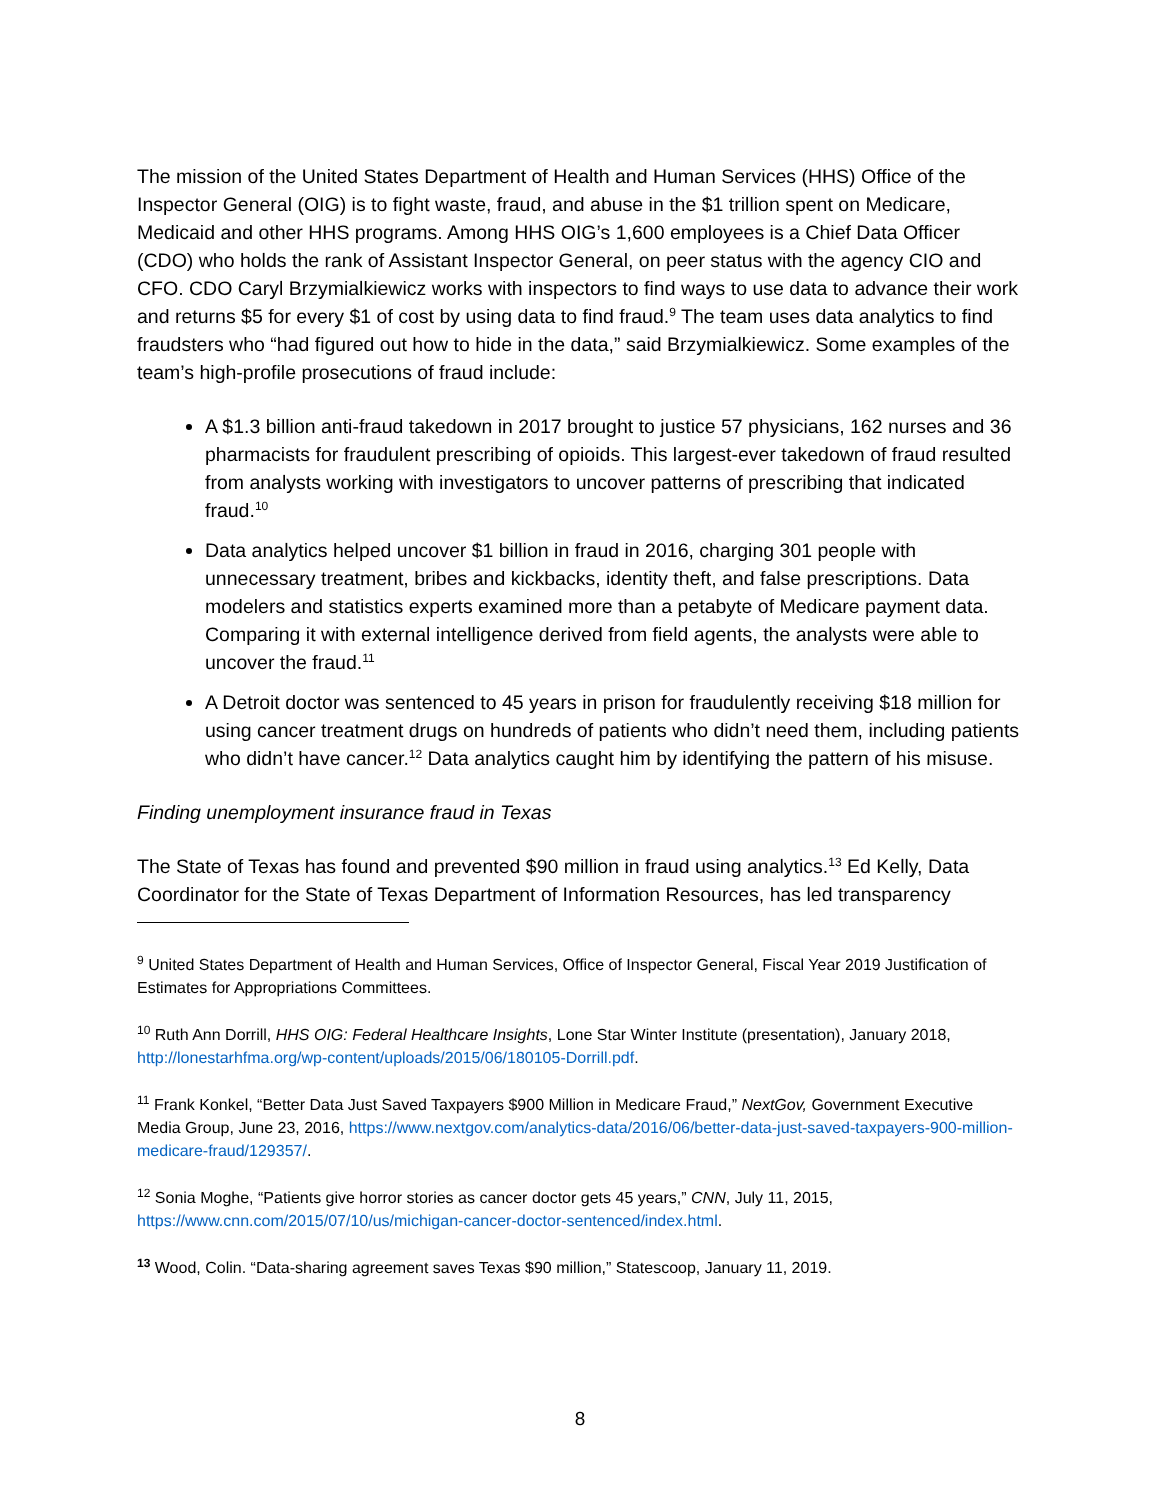The mission of the United States Department of Health and Human Services (HHS) Office of the Inspector General (OIG) is to fight waste, fraud, and abuse in the $1 trillion spent on Medicare, Medicaid and other HHS programs. Among HHS OIG’s 1,600 employees is a Chief Data Officer (CDO) who holds the rank of Assistant Inspector General, on peer status with the agency CIO and CFO. CDO Caryl Brzymialkiewicz works with inspectors to find ways to use data to advance their work and returns $5 for every $1 of cost by using data to find fraud.<sup>9</sup> The team uses data analytics to find fraudsters who “had figured out how to hide in the data,” said Brzymialkiewicz. Some examples of the team’s high-profile prosecutions of fraud include:
A $1.3 billion anti-fraud takedown in 2017 brought to justice 57 physicians, 162 nurses and 36 pharmacists for fraudulent prescribing of opioids. This largest-ever takedown of fraud resulted from analysts working with investigators to uncover patterns of prescribing that indicated fraud.<sup>10</sup>
Data analytics helped uncover $1 billion in fraud in 2016, charging 301 people with unnecessary treatment, bribes and kickbacks, identity theft, and false prescriptions. Data modelers and statistics experts examined more than a petabyte of Medicare payment data. Comparing it with external intelligence derived from field agents, the analysts were able to uncover the fraud.<sup>11</sup>
A Detroit doctor was sentenced to 45 years in prison for fraudulently receiving $18 million for using cancer treatment drugs on hundreds of patients who didn’t need them, including patients who didn’t have cancer.<sup>12</sup> Data analytics caught him by identifying the pattern of his misuse.
Finding unemployment insurance fraud in Texas
The State of Texas has found and prevented $90 million in fraud using analytics.<sup>13</sup> Ed Kelly, Data Coordinator for the State of Texas Department of Information Resources, has led transparency
<sup>9</sup> United States Department of Health and Human Services, Office of Inspector General, Fiscal Year 2019 Justification of Estimates for Appropriations Committees.
<sup>10</sup> Ruth Ann Dorrill, HHS OIG: Federal Healthcare Insights, Lone Star Winter Institute (presentation), January 2018, http://lonestarhfma.org/wp-content/uploads/2015/06/180105-Dorrill.pdf.
<sup>11</sup> Frank Konkel, “Better Data Just Saved Taxpayers $900 Million in Medicare Fraud,” NextGov, Government Executive Media Group, June 23, 2016, https://www.nextgov.com/analytics-data/2016/06/better-data-just-saved-taxpayers-900-million-medicare-fraud/129357/.
<sup>12</sup> Sonia Moghe, “Patients give horror stories as cancer doctor gets 45 years,” CNN, July 11, 2015, https://www.cnn.com/2015/07/10/us/michigan-cancer-doctor-sentenced/index.html.
<sup>13</sup> Wood, Colin. “Data-sharing agreement saves Texas $90 million,” Statescoop, January 11, 2019.
8